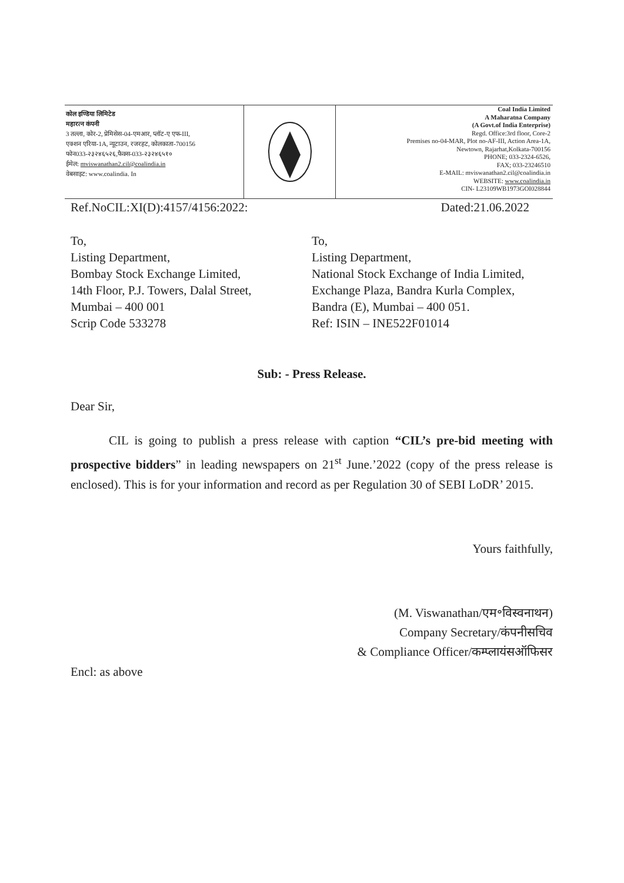कोल इण्डिया लिमिटेड
महारत्न कंपनी
3 तल्ला, कोर-2, प्रेमिसेस-04-एमआर, प्लॉट-ए एफ-III,
एक्शन एरिया-1A, न्यूटाउन, रजरहट, कोलकाता-700156
फोन033-२३२४६५२६,फैक्स-033-२३२४६५१०
ईमेल: mviswanathan2.cil@coalindia.in
वेबसाइट: www.coalindia. In
Coal India Limited
A Maharatna Company
(A Govt.of India Enterprise)
Regd. Office:3rd floor, Core-2
Premises no-04-MAR, Plot no-AF-III, Action Area-1A,
Newtown, Rajarhat,Kolkata-700156
PHONE; 033-2324-6526,
FAX; 033-23246510
E-MAIL: mviswanathan2.cil@coalindia.in
WEBSITE: www.coalindia.in
CIN- L23109WB1973GOI028844
Ref.NoCIL:XI(D):4157/4156:2022: Dated:21.06.2022
To,
Listing Department,
Bombay Stock Exchange Limited,
14th Floor, P.J. Towers, Dalal Street,
Mumbai – 400 001
Scrip Code 533278
To,
Listing Department,
National Stock Exchange of India Limited,
Exchange Plaza, Bandra Kurla Complex,
Bandra (E), Mumbai – 400 051.
Ref: ISIN – INE522F01014
Sub: - Press Release.
Dear Sir,
CIL is going to publish a press release with caption “CIL’s pre-bid meeting with prospective bidders” in leading newspapers on 21<sup>st</sup> June.’2022 (copy of the press release is enclosed). This is for your information and record as per Regulation 30 of SEBI LoDR’ 2015.
Yours faithfully,
(M. Viswanathan/एम॰विस्वनाथन)
Company Secretary/कंपनीसचिव
& Compliance Officer/कम्प्लायंसऑफिसर
Encl: as above